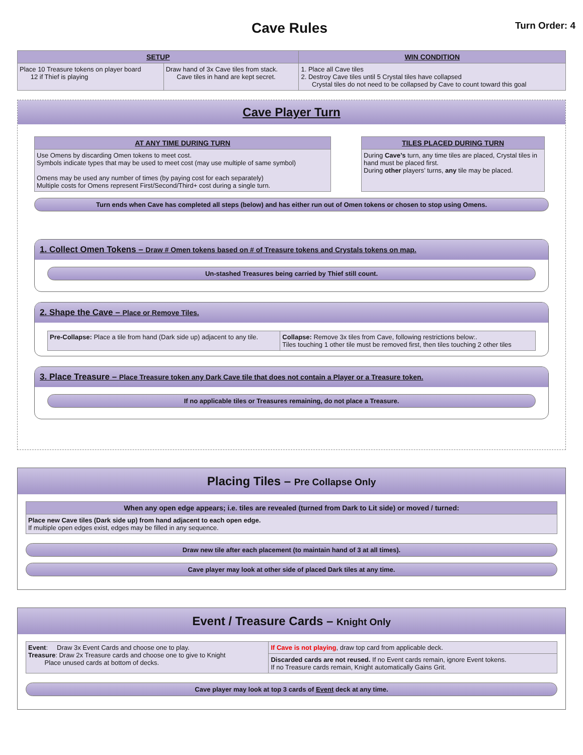Cave Rules
Turn Order: 4
| SETUP | | WIN CONDITION |
| --- | --- | --- |
| Place 10 Treasure tokens on player board 12 if Thief is playing | Draw hand of 3x Cave tiles from stack. Cave tiles in hand are kept secret. | 1. Place all Cave tiles 2. Destroy Cave tiles until 5 Crystal tiles have collapsed Crystal tiles do not need to be collapsed by Cave to count toward this goal |
Cave Player Turn
| AT ANY TIME DURING TURN |
| --- |
| Use Omens by discarding Omen tokens to meet cost. Symbols indicate types that may be used to meet cost (may use multiple of same symbol) Omens may be used any number of times (by paying cost for each separately) Multiple costs for Omens represent First/Second/Third+ cost during a single turn. |
| TILES PLACED DURING TURN |
| --- |
| During Cave’s turn, any time tiles are placed, Crystal tiles in hand must be placed first. During other players’ turns, any tile may be placed. |
Turn ends when Cave has completed all steps (below) and has either run out of Omen tokens or chosen to stop using Omens.
1. Collect Omen Tokens – Draw # Omen tokens based on # of Treasure tokens and Crystals tokens on map.
Un-stashed Treasures being carried by Thief still count.
2. Shape the Cave – Place or Remove Tiles.
| Pre-Collapse: Place a tile from hand (Dark side up) adjacent to any tile. | Collapse: Remove 3x tiles from Cave, following restrictions below:. Tiles touching 1 other tile must be removed first, then tiles touching 2 other tiles |
3. Place Treasure – Place Treasure token any Dark Cave tile that does not contain a Player or a Treasure token.
If no applicable tiles or Treasures remaining, do not place a Treasure.
Placing Tiles – Pre Collapse Only
| When any open edge appears; i.e. tiles are revealed (turned from Dark to Lit side) or moved / turned: |
| --- |
| Place new Cave tiles (Dark side up) from hand adjacent to each open edge. If multiple open edges exist, edges may be filled in any sequence. |
Draw new tile after each placement (to maintain hand of 3 at all times).
Cave player may look at other side of placed Dark tiles at any time.
Event / Treasure Cards – Knight Only
| Event : Draw 3x Event Cards and choose one to play. Treasure : Draw 2x Treasure cards and choose one to give to Knight Place unused cards at bottom of decks. | If Cave is not playing , draw top card from applicable deck. |
| | Discarded cards are not reused. If no Event cards remain, ignore Event tokens. If no Treasure cards remain, Knight automatically Gains Grit. |
Cave player may look at top 3 cards of Event deck at any time.